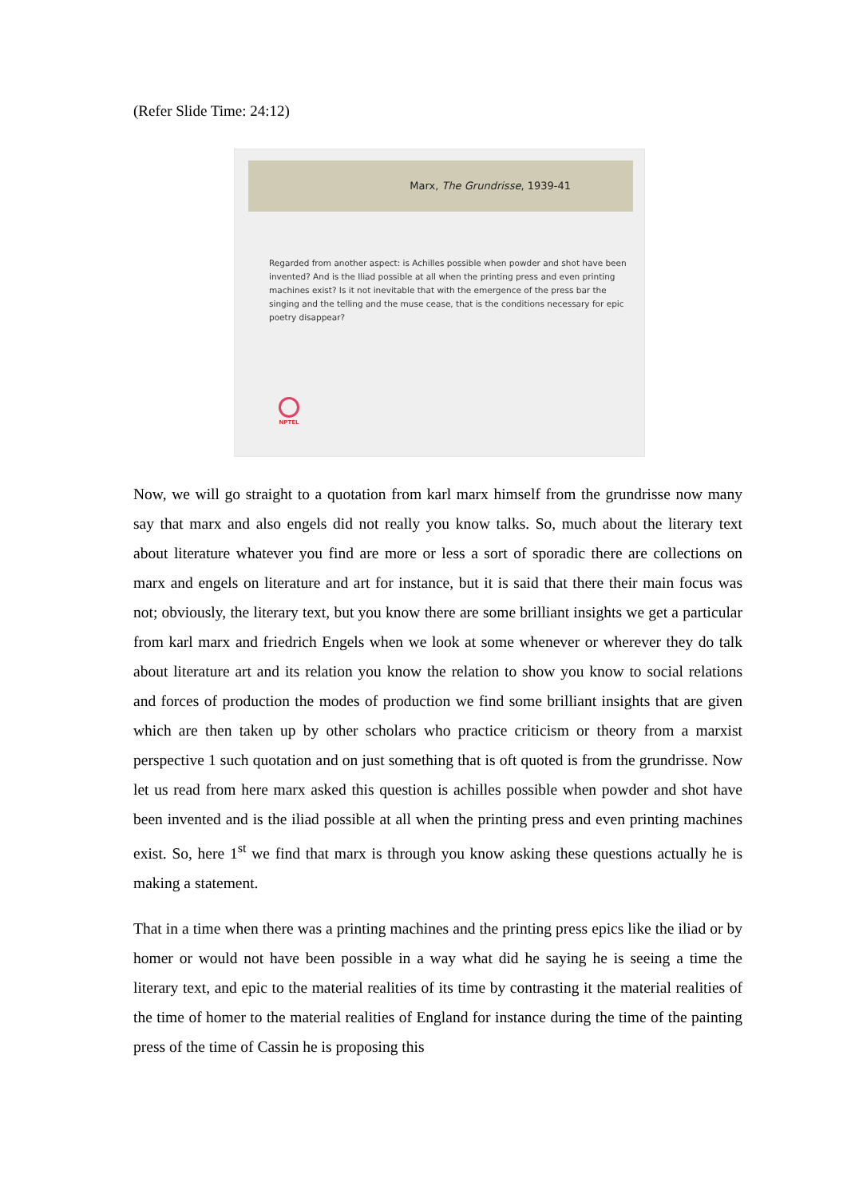(Refer Slide Time: 24:12)
Marx, The Grundrisse, 1939-41
Regarded from another aspect: is Achilles possible when powder and shot have been invented? And is the Iliad possible at all when the printing press and even printing machines exist? Is it not inevitable that with the emergence of the press bar the singing and the telling and the muse cease, that is the conditions necessary for epic poetry disappear?
NPTEL
Now, we will go straight to a quotation from karl marx himself from the grundrisse now many say that marx and also engels did not really you know talks. So, much about the literary text about literature whatever you find are more or less a sort of sporadic there are collections on marx and engels on literature and art for instance, but it is said that there their main focus was not; obviously, the literary text, but you know there are some brilliant insights we get a particular from karl marx and friedrich Engels when we look at some whenever or wherever they do talk about literature art and its relation you know the relation to show you know to social relations and forces of production the modes of production we find some brilliant insights that are given which are then taken up by other scholars who practice criticism or theory from a marxist perspective 1 such quotation and on just something that is oft quoted is from the grundrisse. Now let us read from here marx asked this question is achilles possible when powder and shot have been invented and is the iliad possible at all when the printing press and even printing machines exist. So, here 1<sup>st</sup> we find that marx is through you know asking these questions actually he is making a statement.
That in a time when there was a printing machines and the printing press epics like the iliad or by homer or would not have been possible in a way what did he saying he is seeing a time the literary text, and epic to the material realities of its time by contrasting it the material realities of the time of homer to the material realities of England for instance during the time of the painting press of the time of Cassin he is proposing this